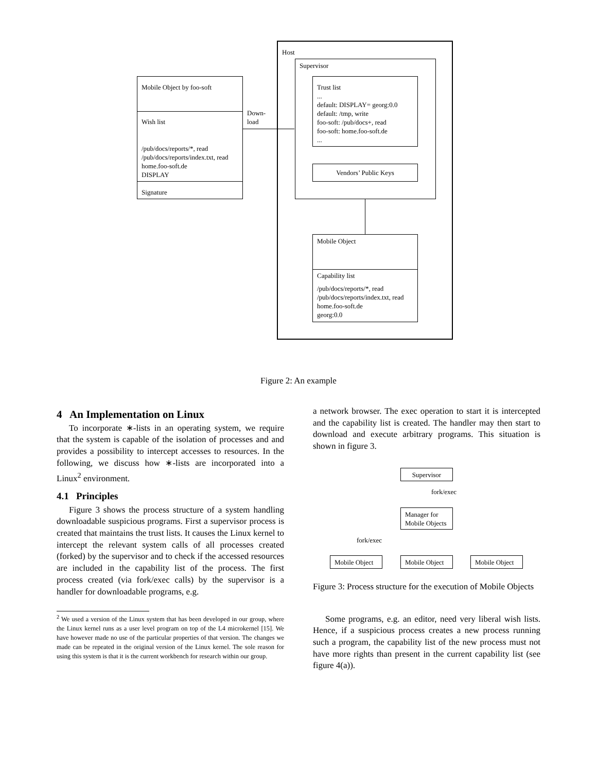Host
Supervisor
Trust list
...
default: DISPLAY= georg:0.0
default: /tmp, write
foo-soft: /pub/docs+, read
foo-soft: home.foo-soft.de
...
Vendors’ Public Keys
Mobile Object by foo-soft
Wish list
/pub/docs/reports/*, read
/pub/docs/reports/index.txt, read
home.foo-soft.de
DISPLAY
Signature
Down-
load
Mobile Object
Capability list
/pub/docs/reports/*, read
/pub/docs/reports/index.txt, read
home.foo-soft.de
georg:0.0
Figure 2: An example
4 An Implementation on Linux
To incorporate ∗-lists in an operating system, we require that the system is capable of the isolation of processes and and provides a possibility to intercept accesses to resources. In the following, we discuss how ∗-lists are incorporated into a Linux<sup>2</sup> environment.
4.1 Principles
Figure 3 shows the process structure of a system handling downloadable suspicious programs. First a supervisor process is created that maintains the trust lists. It causes the Linux kernel to intercept the relevant system calls of all processes created (forked) by the supervisor and to check if the accessed resources are included in the capability list of the process. The first process created (via fork/exec calls) by the supervisor is a handler for downloadable programs, e.g.
<sup>2</sup> We used a version of the Linux system that has been developed in our group, where the Linux kernel runs as a user level program on top of the L4 microkernel [15]. We have however made no use of the particular properties of that version. The changes we made can be repeated in the original version of the Linux kernel. The sole reason for using this system is that it is the current workbench for research within our group.
a network browser. The exec operation to start it is intercepted and the capability list is created. The handler may then start to download and execute arbitrary programs. This situation is shown in figure 3.
Supervisor
fork/exec
Manager for
Mobile Objects
fork/exec
Mobile Object Mobile Object Mobile Object
Figure 3: Process structure for the execution of Mobile Objects
Some programs, e.g. an editor, need very liberal wish lists. Hence, if a suspicious process creates a new process running such a program, the capability list of the new process must not have more rights than present in the current capability list (see figure 4(a)).